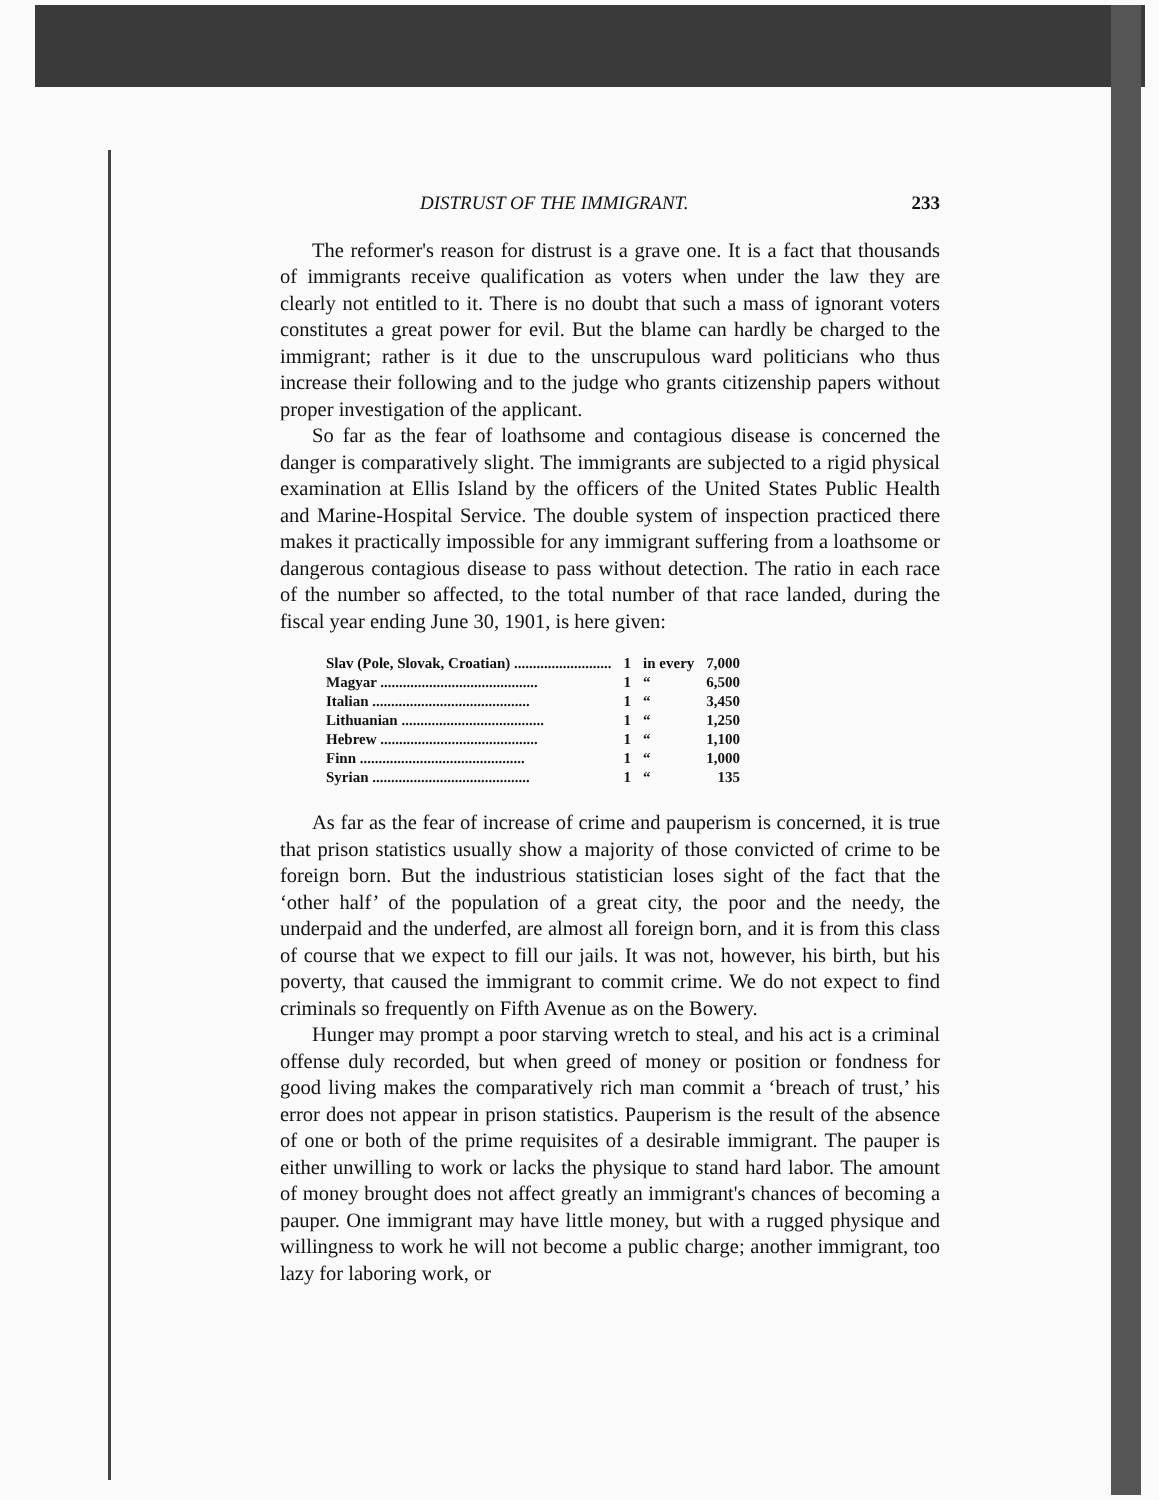DISTRUST OF THE IMMIGRANT. 233
The reformer's reason for distrust is a grave one. It is a fact that thousands of immigrants receive qualification as voters when under the law they are clearly not entitled to it. There is no doubt that such a mass of ignorant voters constitutes a great power for evil. But the blame can hardly be charged to the immigrant; rather is it due to the unscrupulous ward politicians who thus increase their following and to the judge who grants citizenship papers without proper investigation of the applicant.
So far as the fear of loathsome and contagious disease is concerned the danger is comparatively slight. The immigrants are subjected to a rigid physical examination at Ellis Island by the officers of the United States Public Health and Marine-Hospital Service. The double system of inspection practiced there makes it practically impossible for any immigrant suffering from a loathsome or dangerous contagious disease to pass without detection. The ratio in each race of the number so affected, to the total number of that race landed, during the fiscal year ending June 30, 1901, is here given:
| Slav (Pole, Slovak, Croatian) .......................... | 1 | in every | 7,000 |
| Magyar .......................................... | 1 | “ | 6,500 |
| Italian .......................................... | 1 | “ | 3,450 |
| Lithuanian ...................................... | 1 | “ | 1,250 |
| Hebrew .......................................... | 1 | “ | 1,100 |
| Finn ............................................ | 1 | “ | 1,000 |
| Syrian .......................................... | 1 | “ | 135 |
As far as the fear of increase of crime and pauperism is concerned, it is true that prison statistics usually show a majority of those convicted of crime to be foreign born. But the industrious statistician loses sight of the fact that the ‘other half’ of the population of a great city, the poor and the needy, the underpaid and the underfed, are almost all foreign born, and it is from this class of course that we expect to fill our jails. It was not, however, his birth, but his poverty, that caused the immigrant to commit crime. We do not expect to find criminals so frequently on Fifth Avenue as on the Bowery.
Hunger may prompt a poor starving wretch to steal, and his act is a criminal offense duly recorded, but when greed of money or position or fondness for good living makes the comparatively rich man commit a ‘breach of trust,’ his error does not appear in prison statistics. Pauperism is the result of the absence of one or both of the prime requisites of a desirable immigrant. The pauper is either unwilling to work or lacks the physique to stand hard labor. The amount of money brought does not affect greatly an immigrant's chances of becoming a pauper. One immigrant may have little money, but with a rugged physique and willingness to work he will not become a public charge; another immigrant, too lazy for laboring work, or